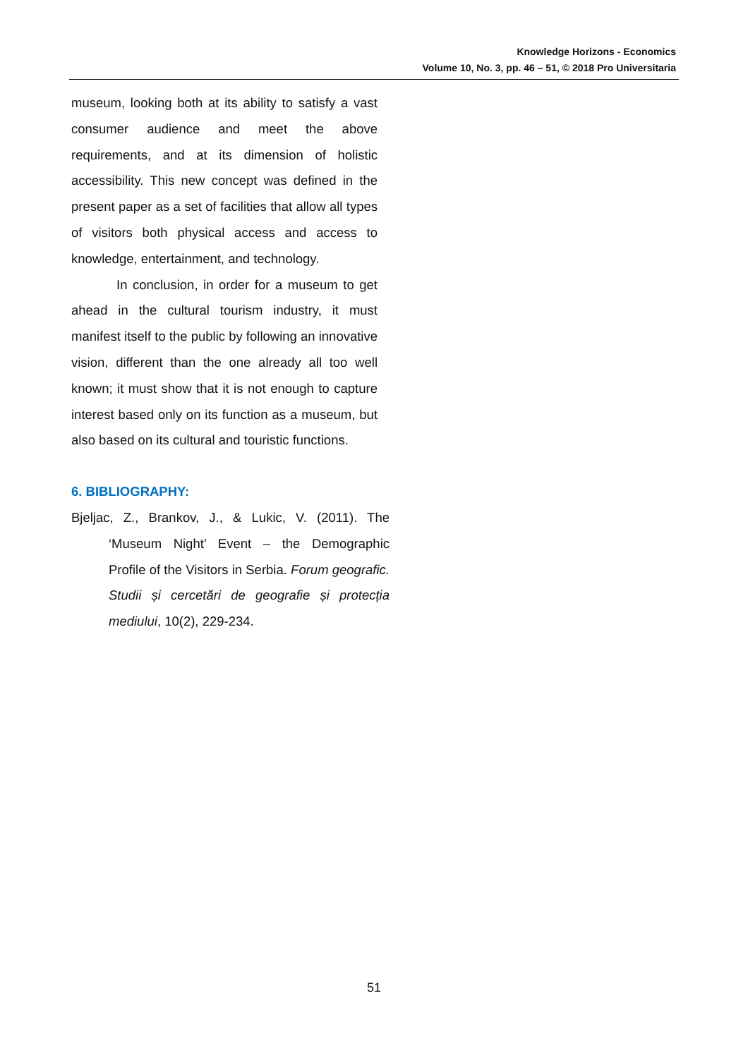Knowledge Horizons - Economics
Volume 10, No. 3, pp. 46 – 51, © 2018 Pro Universitaria
museum, looking both at its ability to satisfy a vast consumer audience and meet the above requirements, and at its dimension of holistic accessibility. This new concept was defined in the present paper as a set of facilities that allow all types of visitors both physical access and access to knowledge, entertainment, and technology.
In conclusion, in order for a museum to get ahead in the cultural tourism industry, it must manifest itself to the public by following an innovative vision, different than the one already all too well known; it must show that it is not enough to capture interest based only on its function as a museum, but also based on its cultural and touristic functions.
6. BIBLIOGRAPHY:
Bjeljac, Z., Brankov, J., & Lukic, V. (2011). The ‘Museum Night’ Event – the Demographic Profile of the Visitors in Serbia. Forum geografic. Studii și cercetări de geografie și protecția mediului, 10(2), 229-234.
51